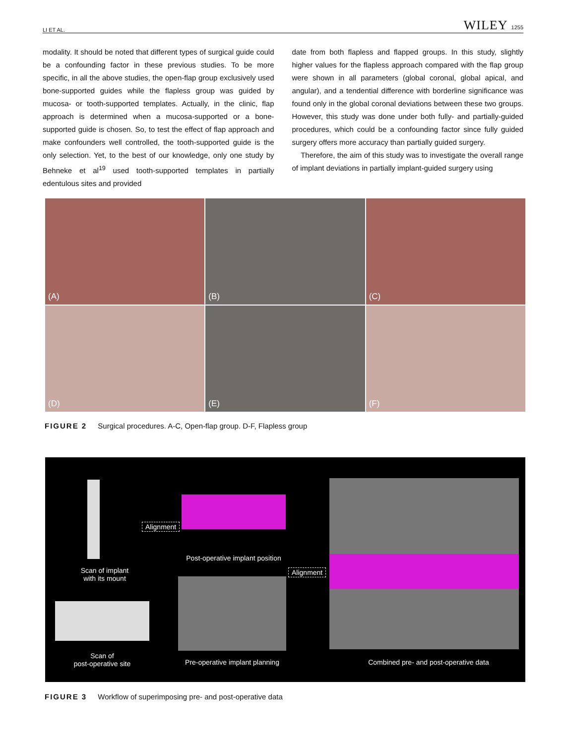LI ET AL. WILEY 1255
modality. It should be noted that different types of surgical guide could be a confounding factor in these previous studies. To be more specific, in all the above studies, the open-flap group exclusively used bone-supported guides while the flapless group was guided by mucosa- or tooth-supported templates. Actually, in the clinic, flap approach is determined when a mucosa-supported or a bone-supported guide is chosen. So, to test the effect of flap approach and make confounders well controlled, the tooth-supported guide is the only selection. Yet, to the best of our knowledge, only one study by Behneke et al<sup>19</sup> used tooth-supported templates in partially edentulous sites and provided
date from both flapless and flapped groups. In this study, slightly higher values for the flapless approach compared with the flap group were shown in all parameters (global coronal, global apical, and angular), and a tendential difference with borderline significance was found only in the global coronal deviations between these two groups. However, this study was done under both fully- and partially-guided procedures, which could be a confounding factor since fully guided surgery offers more accuracy than partially guided surgery.
Therefore, the aim of this study was to investigate the overall range of implant deviations in partially implant-guided surgery using
(A)
(B)
(C)
(D)
(E)
(F)
FIGURE 2 Surgical procedures. A-C, Open-flap group. D-F, Flapless group
Scan of implant
with its mount
Alignment
Post-operative implant position
Alignment
Scan of
post-operative site Pre-operative implant planning Combined pre- and post-operative data
FIGURE 3 Workflow of superimposing pre- and post-operative data